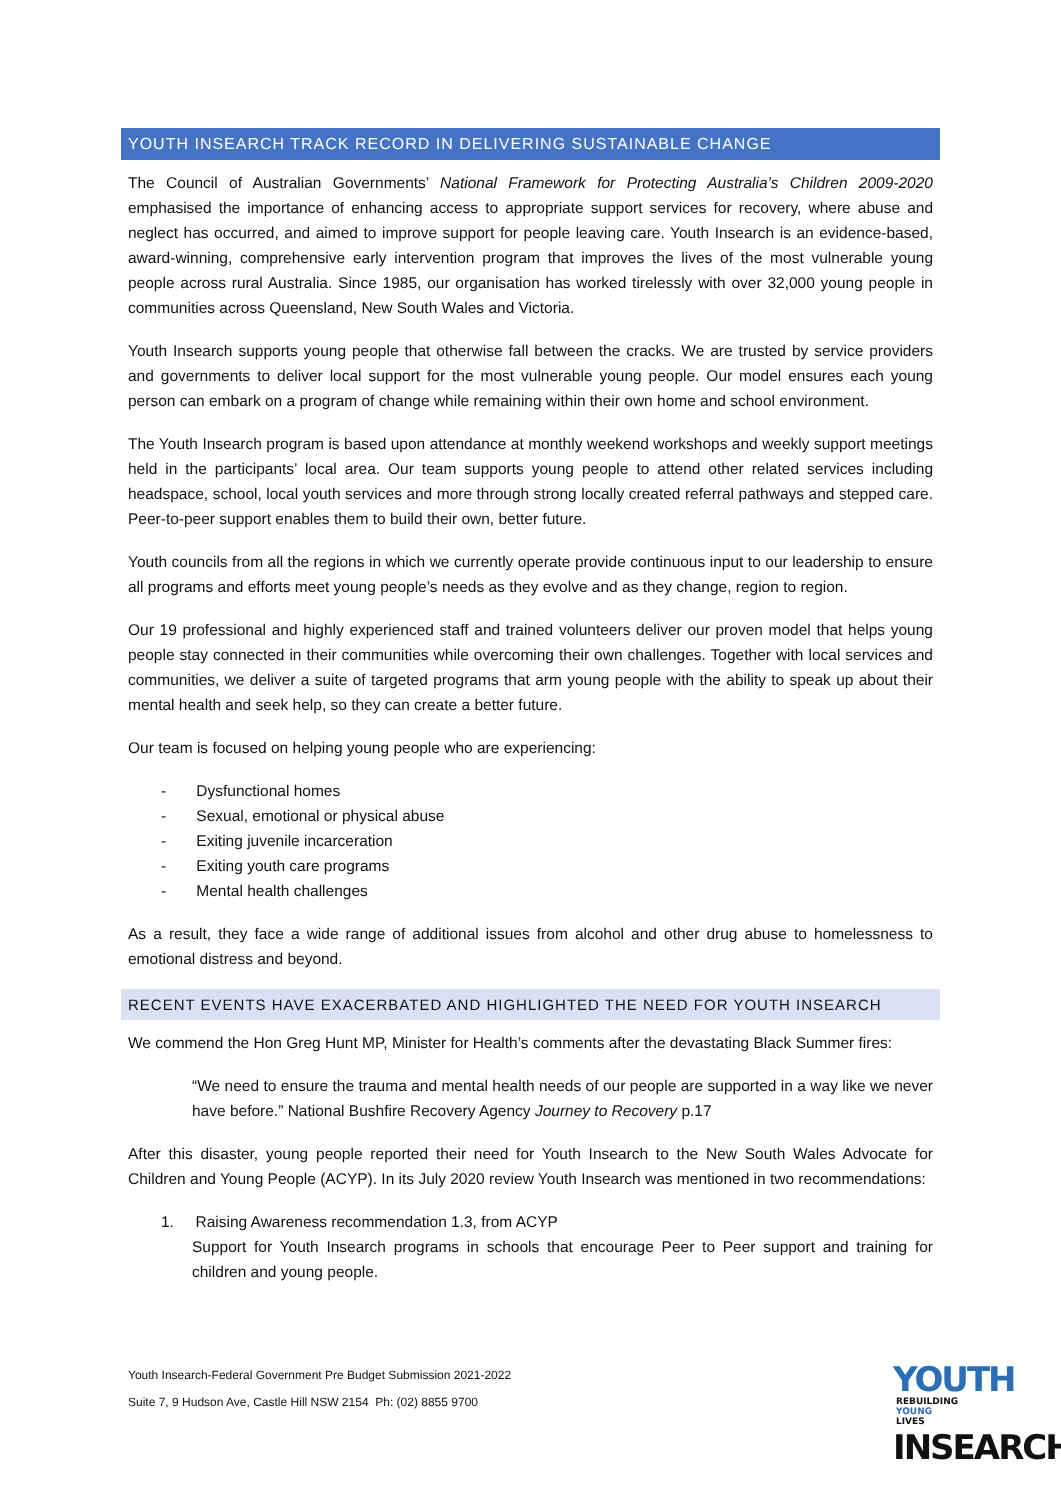YOUTH INSEARCH TRACK RECORD IN DELIVERING SUSTAINABLE CHANGE
The Council of Australian Governments’ National Framework for Protecting Australia’s Children 2009-2020 emphasised the importance of enhancing access to appropriate support services for recovery, where abuse and neglect has occurred, and aimed to improve support for people leaving care. Youth Insearch is an evidence-based, award-winning, comprehensive early intervention program that improves the lives of the most vulnerable young people across rural Australia. Since 1985, our organisation has worked tirelessly with over 32,000 young people in communities across Queensland, New South Wales and Victoria.
Youth Insearch supports young people that otherwise fall between the cracks. We are trusted by service providers and governments to deliver local support for the most vulnerable young people. Our model ensures each young person can embark on a program of change while remaining within their own home and school environment.
The Youth Insearch program is based upon attendance at monthly weekend workshops and weekly support meetings held in the participants’ local area. Our team supports young people to attend other related services including headspace, school, local youth services and more through strong locally created referral pathways and stepped care. Peer-to-peer support enables them to build their own, better future.
Youth councils from all the regions in which we currently operate provide continuous input to our leadership to ensure all programs and efforts meet young people’s needs as they evolve and as they change, region to region.
Our 19 professional and highly experienced staff and trained volunteers deliver our proven model that helps young people stay connected in their communities while overcoming their own challenges. Together with local services and communities, we deliver a suite of targeted programs that arm young people with the ability to speak up about their mental health and seek help, so they can create a better future.
Our team is focused on helping young people who are experiencing:
- Dysfunctional homes
- Sexual, emotional or physical abuse
- Exiting juvenile incarceration
- Exiting youth care programs
- Mental health challenges
As a result, they face a wide range of additional issues from alcohol and other drug abuse to homelessness to emotional distress and beyond.
RECENT EVENTS HAVE EXACERBATED AND HIGHLIGHTED THE NEED FOR YOUTH INSEARCH
We commend the Hon Greg Hunt MP, Minister for Health’s comments after the devastating Black Summer fires:
“We need to ensure the trauma and mental health needs of our people are supported in a way like we never have before.” National Bushfire Recovery Agency Journey to Recovery p.17
After this disaster, young people reported their need for Youth Insearch to the New South Wales Advocate for Children and Young People (ACYP). In its July 2020 review Youth Insearch was mentioned in two recommendations:
1. Raising Awareness recommendation 1.3, from ACYP
Support for Youth Insearch programs in schools that encourage Peer to Peer support and training for children and young people.
Youth Insearch-Federal Government Pre Budget Submission 2021-2022
Suite 7, 9 Hudson Ave, Castle Hill NSW 2154 Ph: (02) 8855 9700
YOUTH REBUILDING
YOUNG
LIVES
INSEARCH